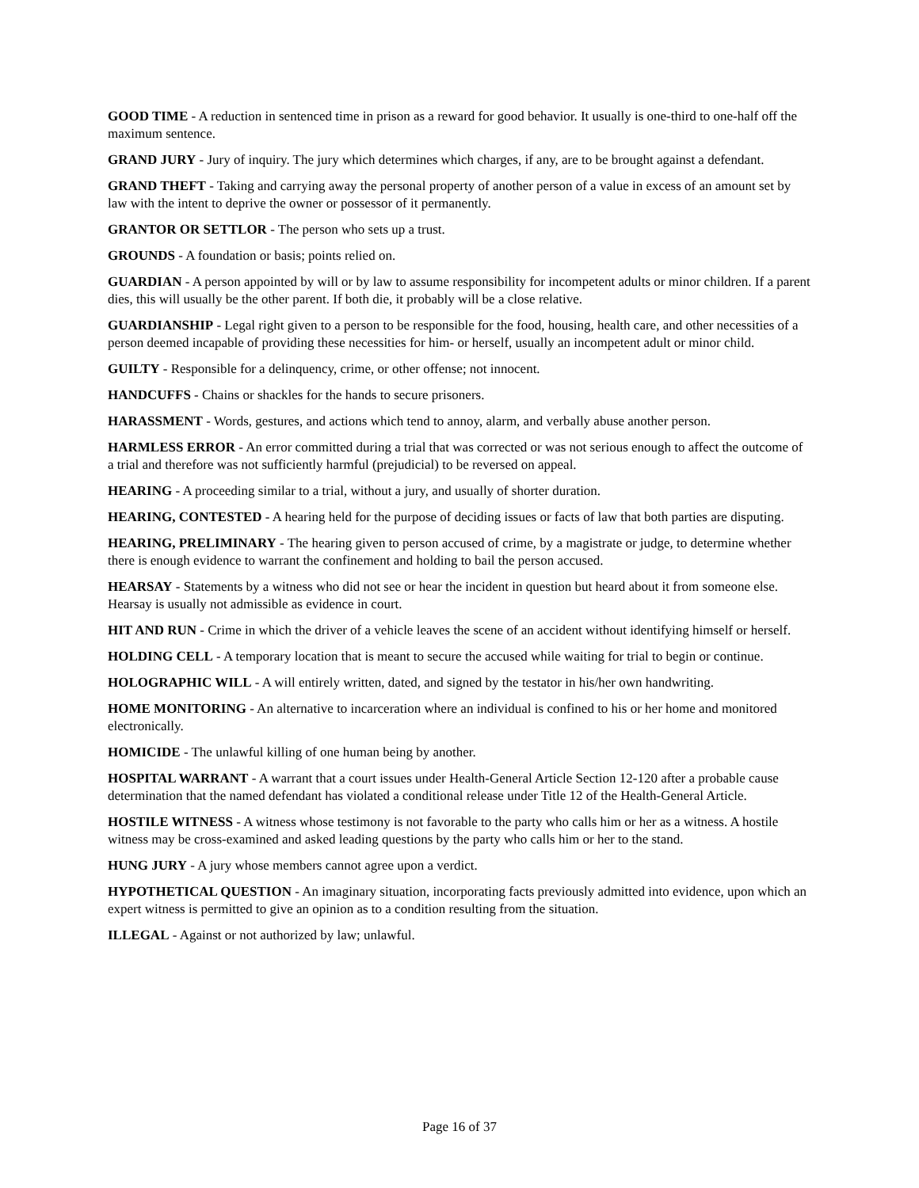GOOD TIME - A reduction in sentenced time in prison as a reward for good behavior. It usually is one-third to one-half off the maximum sentence.
GRAND JURY - Jury of inquiry. The jury which determines which charges, if any, are to be brought against a defendant.
GRAND THEFT - Taking and carrying away the personal property of another person of a value in excess of an amount set by law with the intent to deprive the owner or possessor of it permanently.
GRANTOR OR SETTLOR - The person who sets up a trust.
GROUNDS - A foundation or basis; points relied on.
GUARDIAN - A person appointed by will or by law to assume responsibility for incompetent adults or minor children. If a parent dies, this will usually be the other parent. If both die, it probably will be a close relative.
GUARDIANSHIP - Legal right given to a person to be responsible for the food, housing, health care, and other necessities of a person deemed incapable of providing these necessities for him- or herself, usually an incompetent adult or minor child.
GUILTY - Responsible for a delinquency, crime, or other offense; not innocent.
HANDCUFFS - Chains or shackles for the hands to secure prisoners.
HARASSMENT - Words, gestures, and actions which tend to annoy, alarm, and verbally abuse another person.
HARMLESS ERROR - An error committed during a trial that was corrected or was not serious enough to affect the outcome of a trial and therefore was not sufficiently harmful (prejudicial) to be reversed on appeal.
HEARING - A proceeding similar to a trial, without a jury, and usually of shorter duration.
HEARING, CONTESTED - A hearing held for the purpose of deciding issues or facts of law that both parties are disputing.
HEARING, PRELIMINARY - The hearing given to person accused of crime, by a magistrate or judge, to determine whether there is enough evidence to warrant the confinement and holding to bail the person accused.
HEARSAY - Statements by a witness who did not see or hear the incident in question but heard about it from someone else. Hearsay is usually not admissible as evidence in court.
HIT AND RUN - Crime in which the driver of a vehicle leaves the scene of an accident without identifying himself or herself.
HOLDING CELL - A temporary location that is meant to secure the accused while waiting for trial to begin or continue.
HOLOGRAPHIC WILL - A will entirely written, dated, and signed by the testator in his/her own handwriting.
HOME MONITORING - An alternative to incarceration where an individual is confined to his or her home and monitored electronically.
HOMICIDE - The unlawful killing of one human being by another.
HOSPITAL WARRANT - A warrant that a court issues under Health-General Article Section 12-120 after a probable cause determination that the named defendant has violated a conditional release under Title 12 of the Health-General Article.
HOSTILE WITNESS - A witness whose testimony is not favorable to the party who calls him or her as a witness. A hostile witness may be cross-examined and asked leading questions by the party who calls him or her to the stand.
HUNG JURY - A jury whose members cannot agree upon a verdict.
HYPOTHETICAL QUESTION - An imaginary situation, incorporating facts previously admitted into evidence, upon which an expert witness is permitted to give an opinion as to a condition resulting from the situation.
ILLEGAL - Against or not authorized by law; unlawful.
Page 16 of 37